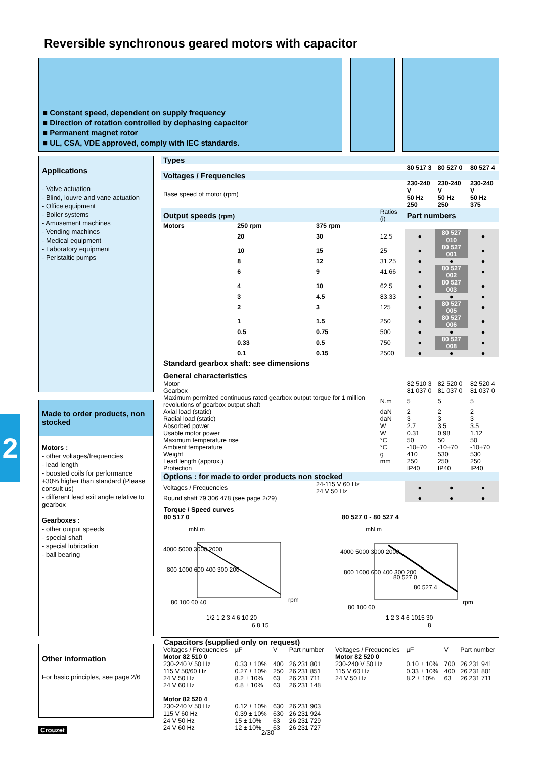Reversible synchronous geared motors with capacitor
■ Constant speed, dependent on supply frequency
■ Direction of rotation controlled by dephasing capacitor
■ Permanent magnet rotor
■ UL, CSA, VDE approved, comply with IEC standards.
Applications
- Valve actuation
- Blind, louvre and vane actuation
- Office equipment
- Boiler systems
- Amusement machines
- Vending machines
- Medical equipment
- Laboratory equipment
- Peristaltic pumps
Made to order products, non stocked
Motors :
- other voltages/frequencies
- lead length
- boosted coils for performance +30% higher than standard (Please consult us)
- different lead exit angle relative to gearbox
Gearboxes :
- other output speeds
- special shaft
- special lubrication
- ball bearing
Other information
For basic principles, see page 2/6
2
| Types | | | | | | |
| | | | | 80 517 3 | 80 527 0 | 80 527 4 |
| Voltages / Frequencies | | | | | | |
| Base speed of motor (rpm) | | | | 230-240 V 50 Hz 250 | 230-240 V 50 Hz 250 | 230-240 V 50 Hz 375 |
| Output speeds (rpm) | | | Ratios (i) | Part numbers | | |
| Motors | 250 rpm | 375 rpm | | | | |
| | 20 | 30 | 12.5 | ● | 80 527 010 | ● |
| | 10 | 15 | 25 | ● | 80 527 001 | ● |
| | 8 | 12 | 31.25 | ● | ● | ● |
| | 6 | 9 | 41.66 | ● | 80 527 002 | ● |
| | 4 | 10 | 62.5 | ● | 80 527 003 | ● |
| | 3 | 4.5 | 83.33 | ● | ● | ● |
| | 2 | 3 | 125 | ● | 80 527 005 | ● |
| | 1 | 1.5 | 250 | ● | 80 527 006 | ● |
| | 0.5 | 0.75 | 500 | ● | ● | ● |
| | 0.33 | 0.5 | 750 | ● | 80 527 008 | ● |
| | 0.1 | 0.15 | 2500 | ● | ● | ● |
| Standard gearbox shaft: see dimensions | | | | | | |
| General characteristics | | | | | | |
| Motor | | | | 82 510 3 | 82 520 0 | 82 520 4 |
| Gearbox | | | | 81 037 0 | 81 037 0 | 81 037 0 |
| Maximum permitted continuous rated gearbox output torque for 1 million revolutions of gearbox output shaft | | | N.m | 5 | 5 | 5 |
| Axial load (static) | | | daN | 2 | 2 | 2 |
| Radial load (static) | | | daN | 3 | 3 | 3 |
| Absorbed power | | | W | 2.7 | 3.5 | 3.5 |
| Usable motor power | | | W | 0.31 | 0.98 | 1.12 |
| Maximum temperature rise | | | °C | 50 | 50 | 50 |
| Ambient temperature | | | °C | -10+70 | -10+70 | -10+70 |
| Weight | | | g | 410 | 530 | 530 |
| Lead length (approx.) | | | mm | 250 | 250 | 250 |
| Protection | | | | IP40 | IP40 | IP40 |
| Options : for made to order products non stocked | | | | | | |
| Voltages / Frequencies | | 24-115 V 60 Hz 24 V 50 Hz | | ● | ● | ● |
| Round shaft 79 306 478 (see page 2/29) | | | | ● | ● | ● |
Torque / Speed curves
80 517 0
80 527 0 - 80 527 4
mN.m
4000 5000 3000 2000
800 1000 600 400 300 200
80 100 60 40
rpm
1/2 1 2 3 4 6 10 20
6 8 15
mN.m
4000 5000 3000 2000
800 1000 600 400 300 200
80 100 60
80 527.0
80 527.4
rpm
1 2 3 4 6 1015 30
8
Capacitors (supplied only on request)
| Voltages / Frequencies | µF | V | Part number |
| Motor 82 510 0 | | | |
| 230-240 V 50 Hz | 0.33 ± 10% | 400 | 26 231 801 |
| 115 V 50/60 Hz | 0.27 ± 10% | 250 | 26 231 851 |
| 24 V 50 Hz | 8.2 ± 10% | 63 | 26 231 711 |
| 24 V 60 Hz | 6.8 ± 10% | 63 | 26 231 148 |
| Motor 82 520 4 | | | |
| 230-240 V 50 Hz | 0.12 ± 10% | 630 | 26 231 903 |
| 115 V 60 Hz | 0.39 ± 10% | 630 | 26 231 924 |
| 24 V 50 Hz | 15 ± 10% | 63 | 26 231 729 |
| 24 V 60 Hz | 12 ± 10% | 63 | 26 231 727 |
| Voltages / Frequencies | µF | V | Part number |
| Motor 82 520 0 | | | |
| 230-240 V 50 Hz | 0.10 ± 10% | 700 | 26 231 941 |
| 115 V 60 Hz | 0.33 ± 10% | 400 | 26 231 801 |
| 24 V 50 Hz | 8.2 ± 10% | 63 | 26 231 711 |
Crouzet 2/30